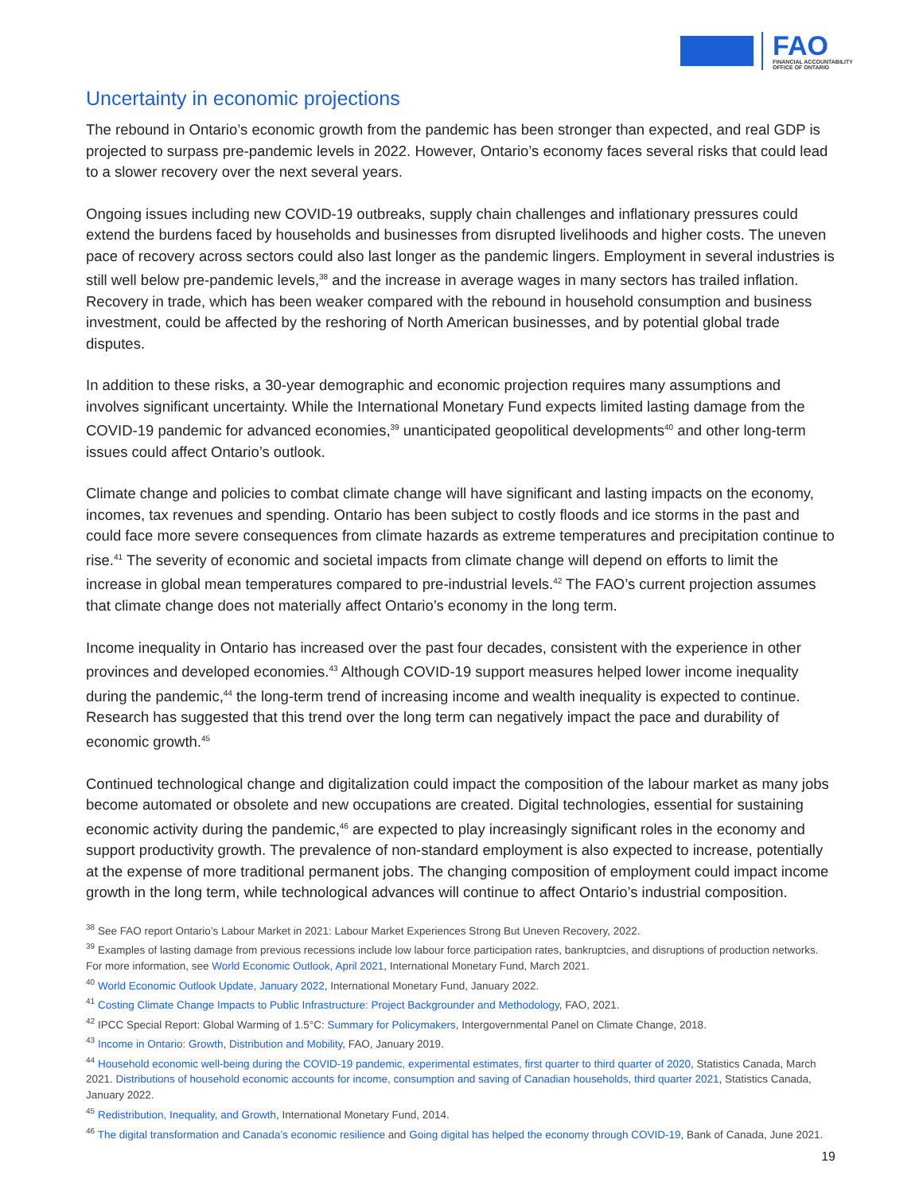FAO
FINANCIAL ACCOUNTABILITY
OFFICE OF ONTARIO
Uncertainty in economic projections
The rebound in Ontario’s economic growth from the pandemic has been stronger than expected, and real GDP is projected to surpass pre-pandemic levels in 2022. However, Ontario’s economy faces several risks that could lead to a slower recovery over the next several years.
Ongoing issues including new COVID-19 outbreaks, supply chain challenges and inflationary pressures could extend the burdens faced by households and businesses from disrupted livelihoods and higher costs. The uneven pace of recovery across sectors could also last longer as the pandemic lingers. Employment in several industries is still well below pre-pandemic levels,<sup>38</sup> and the increase in average wages in many sectors has trailed inflation. Recovery in trade, which has been weaker compared with the rebound in household consumption and business investment, could be affected by the reshoring of North American businesses, and by potential global trade disputes.
In addition to these risks, a 30-year demographic and economic projection requires many assumptions and involves significant uncertainty. While the International Monetary Fund expects limited lasting damage from the COVID-19 pandemic for advanced economies,<sup>39</sup> unanticipated geopolitical developments<sup>40</sup> and other long-term issues could affect Ontario’s outlook.
Climate change and policies to combat climate change will have significant and lasting impacts on the economy, incomes, tax revenues and spending. Ontario has been subject to costly floods and ice storms in the past and could face more severe consequences from climate hazards as extreme temperatures and precipitation continue to rise.<sup>41</sup> The severity of economic and societal impacts from climate change will depend on efforts to limit the increase in global mean temperatures compared to pre-industrial levels.<sup>42</sup> The FAO’s current projection assumes that climate change does not materially affect Ontario’s economy in the long term.
Income inequality in Ontario has increased over the past four decades, consistent with the experience in other provinces and developed economies.<sup>43</sup> Although COVID-19 support measures helped lower income inequality during the pandemic,<sup>44</sup> the long-term trend of increasing income and wealth inequality is expected to continue. Research has suggested that this trend over the long term can negatively impact the pace and durability of economic growth.<sup>45</sup>
Continued technological change and digitalization could impact the composition of the labour market as many jobs become automated or obsolete and new occupations are created. Digital technologies, essential for sustaining economic activity during the pandemic,<sup>46</sup> are expected to play increasingly significant roles in the economy and support productivity growth. The prevalence of non-standard employment is also expected to increase, potentially at the expense of more traditional permanent jobs. The changing composition of employment could impact income growth in the long term, while technological advances will continue to affect Ontario’s industrial composition.
<sup>38</sup> See FAO report Ontario’s Labour Market in 2021: Labour Market Experiences Strong But Uneven Recovery, 2022.
<sup>39</sup> Examples of lasting damage from previous recessions include low labour force participation rates, bankruptcies, and disruptions of production networks. For more information, see World Economic Outlook, April 2021, International Monetary Fund, March 2021.
<sup>40</sup> World Economic Outlook Update, January 2022, International Monetary Fund, January 2022.
<sup>41</sup> Costing Climate Change Impacts to Public Infrastructure: Project Backgrounder and Methodology, FAO, 2021.
<sup>42</sup> IPCC Special Report: Global Warming of 1.5°C: Summary for Policymakers, Intergovernmental Panel on Climate Change, 2018.
<sup>43</sup> Income in Ontario: Growth, Distribution and Mobility, FAO, January 2019.
<sup>44</sup> Household economic well-being during the COVID-19 pandemic, experimental estimates, first quarter to third quarter of 2020, Statistics Canada, March 2021. Distributions of household economic accounts for income, consumption and saving of Canadian households, third quarter 2021, Statistics Canada, January 2022.
<sup>45</sup> Redistribution, Inequality, and Growth, International Monetary Fund, 2014.
<sup>46</sup> The digital transformation and Canada’s economic resilience and Going digital has helped the economy through COVID-19, Bank of Canada, June 2021.
19